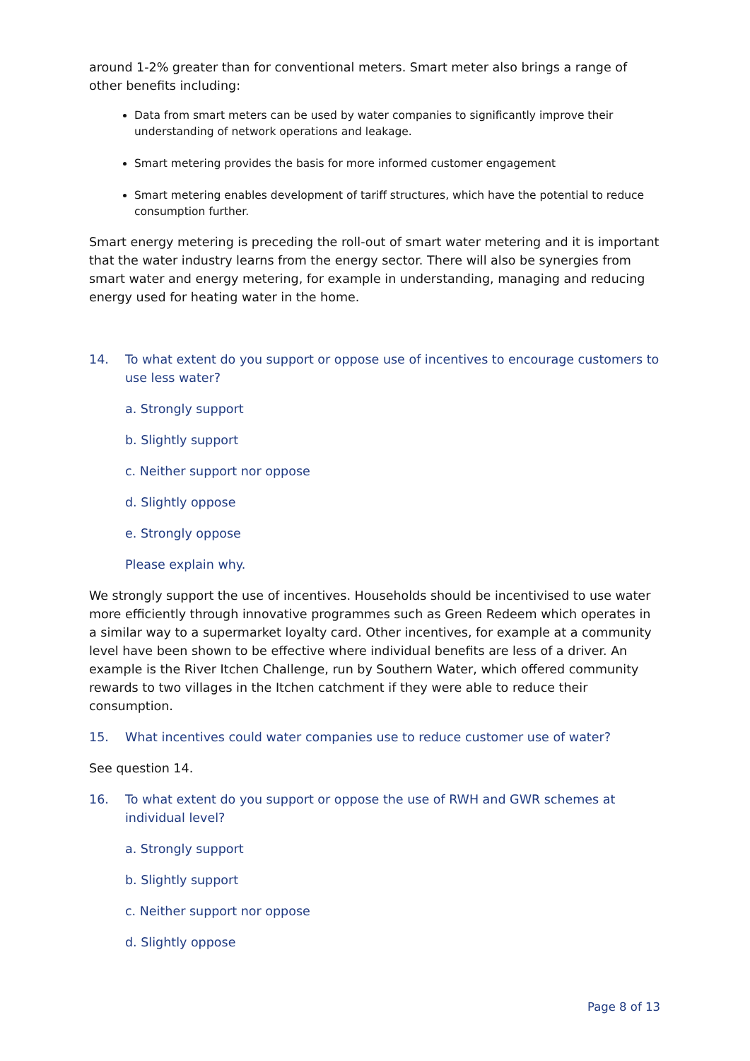around 1-2% greater than for conventional meters. Smart meter also brings a range of other benefits including:
Data from smart meters can be used by water companies to significantly improve their understanding of network operations and leakage.
Smart metering provides the basis for more informed customer engagement
Smart metering enables development of tariff structures, which have the potential to reduce consumption further.
Smart energy metering is preceding the roll-out of smart water metering and it is important that the water industry learns from the energy sector. There will also be synergies from smart water and energy metering, for example in understanding, managing and reducing energy used for heating water in the home.
14. To what extent do you support or oppose use of incentives to encourage customers to use less water?
a. Strongly support
b. Slightly support
c. Neither support nor oppose
d. Slightly oppose
e. Strongly oppose
Please explain why.
We strongly support the use of incentives. Households should be incentivised to use water more efficiently through innovative programmes such as Green Redeem which operates in a similar way to a supermarket loyalty card. Other incentives, for example at a community level have been shown to be effective where individual benefits are less of a driver. An example is the River Itchen Challenge, run by Southern Water, which offered community rewards to two villages in the Itchen catchment if they were able to reduce their consumption.
15. What incentives could water companies use to reduce customer use of water?
See question 14.
16. To what extent do you support or oppose the use of RWH and GWR schemes at individual level?
a. Strongly support
b. Slightly support
c. Neither support nor oppose
d. Slightly oppose
Page 8 of 13